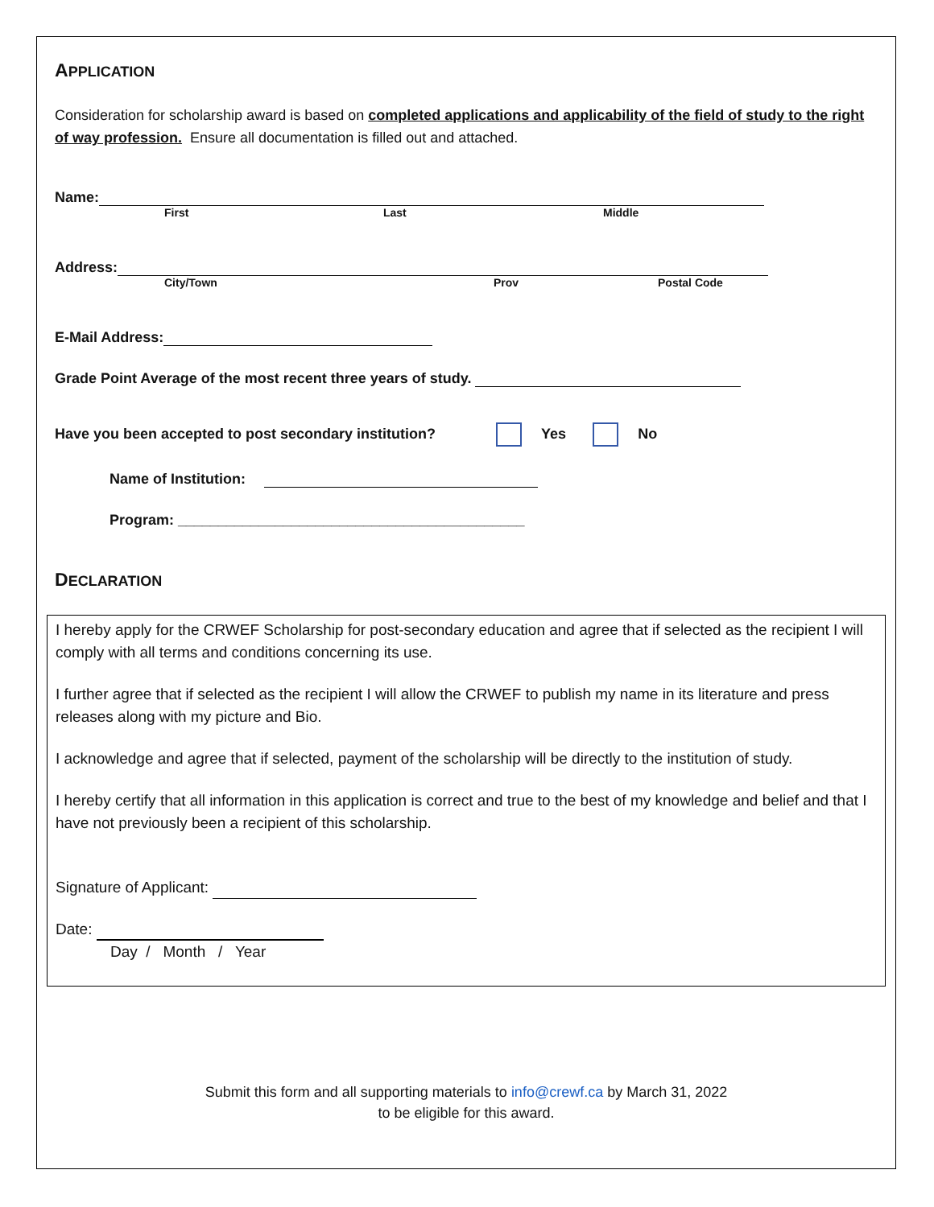APPLICATION
Consideration for scholarship award is based on completed applications and applicability of the field of study to the right of way profession. Ensure all documentation is filled out and attached.
Name:
First Last Middle
Address:
City/Town Prov Postal Code
E-Mail Address:
Grade Point Average of the most recent three years of study.
Have you been accepted to post secondary institution? Yes No
Name of Institution:
Program: ___________________________________________
DECLARATION
I hereby apply for the CRWEF Scholarship for post-secondary education and agree that if selected as the recipient I will comply with all terms and conditions concerning its use.
I further agree that if selected as the recipient I will allow the CRWEF to publish my name in its literature and press releases along with my picture and Bio.
I acknowledge and agree that if selected, payment of the scholarship will be directly to the institution of study.
I hereby certify that all information in this application is correct and true to the best of my knowledge and belief and that I have not previously been a recipient of this scholarship.
Signature of Applicant:
Date:
Day / Month / Year
Submit this form and all supporting materials to info@crewf.ca by March 31, 2022
to be eligible for this award.